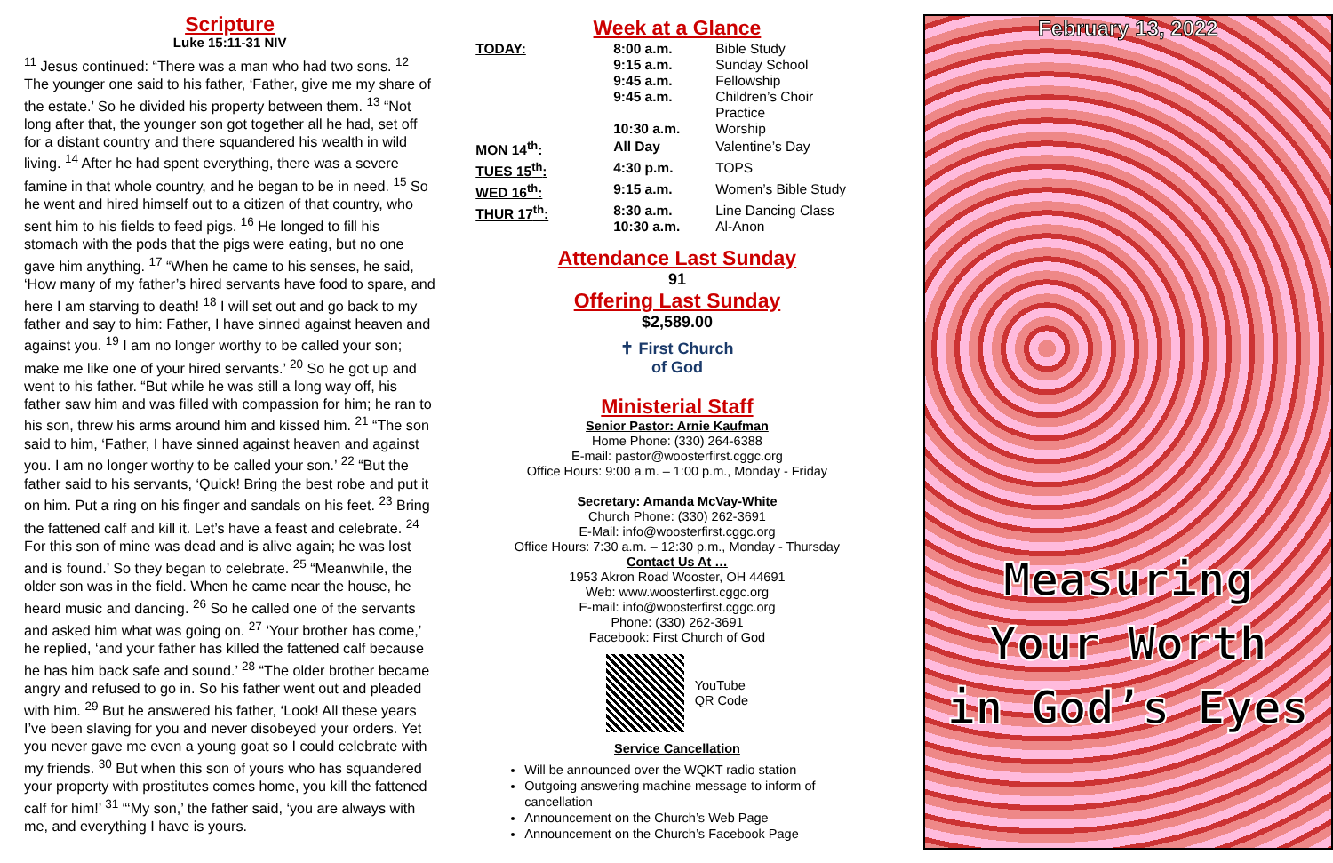Scripture
Luke 15:11-31 NIV
<sup>11</sup> Jesus continued: “There was a man who had two sons. <sup>12</sup> The younger one said to his father, ‘Father, give me my share of the estate.’ So he divided his property between them. <sup>13</sup> “Not long after that, the younger son got together all he had, set off for a distant country and there squandered his wealth in wild living. <sup>14</sup> After he had spent everything, there was a severe famine in that whole country, and he began to be in need. <sup>15</sup> So he went and hired himself out to a citizen of that country, who sent him to his fields to feed pigs. <sup>16</sup> He longed to fill his stomach with the pods that the pigs were eating, but no one gave him anything. <sup>17</sup> “When he came to his senses, he said, ‘How many of my father’s hired servants have food to spare, and here I am starving to death! <sup>18</sup> I will set out and go back to my father and say to him: Father, I have sinned against heaven and against you. <sup>19</sup> I am no longer worthy to be called your son; make me like one of your hired servants.’ <sup>20</sup> So he got up and went to his father. “But while he was still a long way off, his father saw him and was filled with compassion for him; he ran to his son, threw his arms around him and kissed him. <sup>21</sup> “The son said to him, ‘Father, I have sinned against heaven and against you. I am no longer worthy to be called your son.’ <sup>22</sup> “But the father said to his servants, ‘Quick! Bring the best robe and put it on him. Put a ring on his finger and sandals on his feet. <sup>23</sup> Bring the fattened calf and kill it. Let’s have a feast and celebrate. <sup>24</sup> For this son of mine was dead and is alive again; he was lost and is found.’ So they began to celebrate. <sup>25</sup> “Meanwhile, the older son was in the field. When he came near the house, he heard music and dancing. <sup>26</sup> So he called one of the servants and asked him what was going on. <sup>27</sup> ‘Your brother has come,’ he replied, ‘and your father has killed the fattened calf because he has him back safe and sound.’ <sup>28</sup> “The older brother became angry and refused to go in. So his father went out and pleaded with him. <sup>29</sup> But he answered his father, ‘Look! All these years I’ve been slaving for you and never disobeyed your orders. Yet you never gave me even a young goat so I could celebrate with my friends. <sup>30</sup> But when this son of yours who has squandered your property with prostitutes comes home, you kill the fattened calf for him!’ <sup>31</sup> “‘My son,’ the father said, ‘you are always with me, and everything I have is yours.
Week at a Glance
| TODAY: | 8:00 a.m. 9:15 a.m. 9:45 a.m. 9:45 a.m. 10:30 a.m. | Bible Study Sunday School Fellowship Children’s Choir Practice Worship |
| MON 14<sup>th</sup>: | All Day | Valentine’s Day |
| TUES 15<sup>th</sup>: | 4:30 p.m. | TOPS |
| WED 16<sup>th</sup>: | 9:15 a.m. | Women’s Bible Study |
| THUR 17<sup>th</sup>: | 8:30 a.m. 10:30 a.m. | Line Dancing Class Al-Anon |
Attendance Last Sunday
91
Offering Last Sunday
$2,589.00
✝ First Church
of God
Ministerial Staff
Senior Pastor: Arnie Kaufman
Home Phone: (330) 264-6388
E-mail: pastor@woosterfirst.cggc.org
Office Hours: 9:00 a.m. – 1:00 p.m., Monday - Friday
Secretary: Amanda McVay-White
Church Phone: (330) 262-3691
E-Mail: info@woosterfirst.cggc.org
Office Hours: 7:30 a.m. – 12:30 p.m., Monday - Thursday
Contact Us At …
1953 Akron Road Wooster, OH 44691
Web: www.woosterfirst.cggc.org
E-mail: info@woosterfirst.cggc.org
Phone: (330) 262-3691
Facebook: First Church of God
YouTube
QR Code
Service Cancellation
Will be announced over the WQKT radio station
Outgoing answering machine message to inform of cancellation
Announcement on the Church’s Web Page
Announcement on the Church’s Facebook Page
February 13, 2022
Measuring
Your Worth
in God’s Eyes